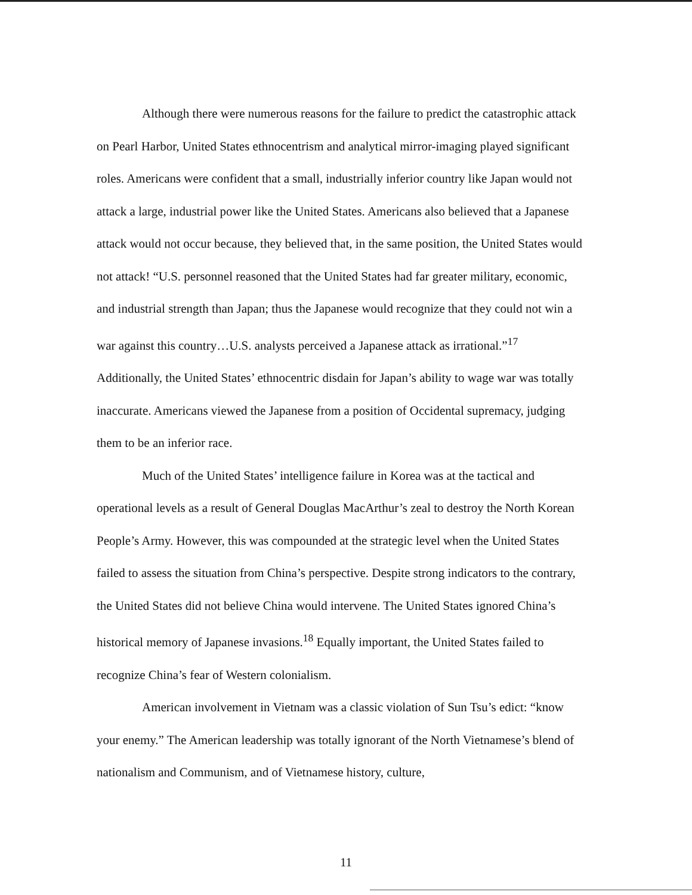Although there were numerous reasons for the failure to predict the catastrophic attack on Pearl Harbor, United States ethnocentrism and analytical mirror-imaging played significant roles. Americans were confident that a small, industrially inferior country like Japan would not attack a large, industrial power like the United States. Americans also believed that a Japanese attack would not occur because, they believed that, in the same position, the United States would not attack! “U.S. personnel reasoned that the United States had far greater military, economic, and industrial strength than Japan; thus the Japanese would recognize that they could not win a war against this country…U.S. analysts perceived a Japanese attack as irrational.”<sup>17</sup> Additionally, the United States’ ethnocentric disdain for Japan’s ability to wage war was totally inaccurate. Americans viewed the Japanese from a position of Occidental supremacy, judging them to be an inferior race.
Much of the United States’ intelligence failure in Korea was at the tactical and operational levels as a result of General Douglas MacArthur’s zeal to destroy the North Korean People’s Army. However, this was compounded at the strategic level when the United States failed to assess the situation from China’s perspective. Despite strong indicators to the contrary, the United States did not believe China would intervene. The United States ignored China’s historical memory of Japanese invasions.<sup>18</sup> Equally important, the United States failed to recognize China’s fear of Western colonialism.
American involvement in Vietnam was a classic violation of Sun Tsu’s edict: “know your enemy.” The American leadership was totally ignorant of the North Vietnamese’s blend of nationalism and Communism, and of Vietnamese history, culture,
11